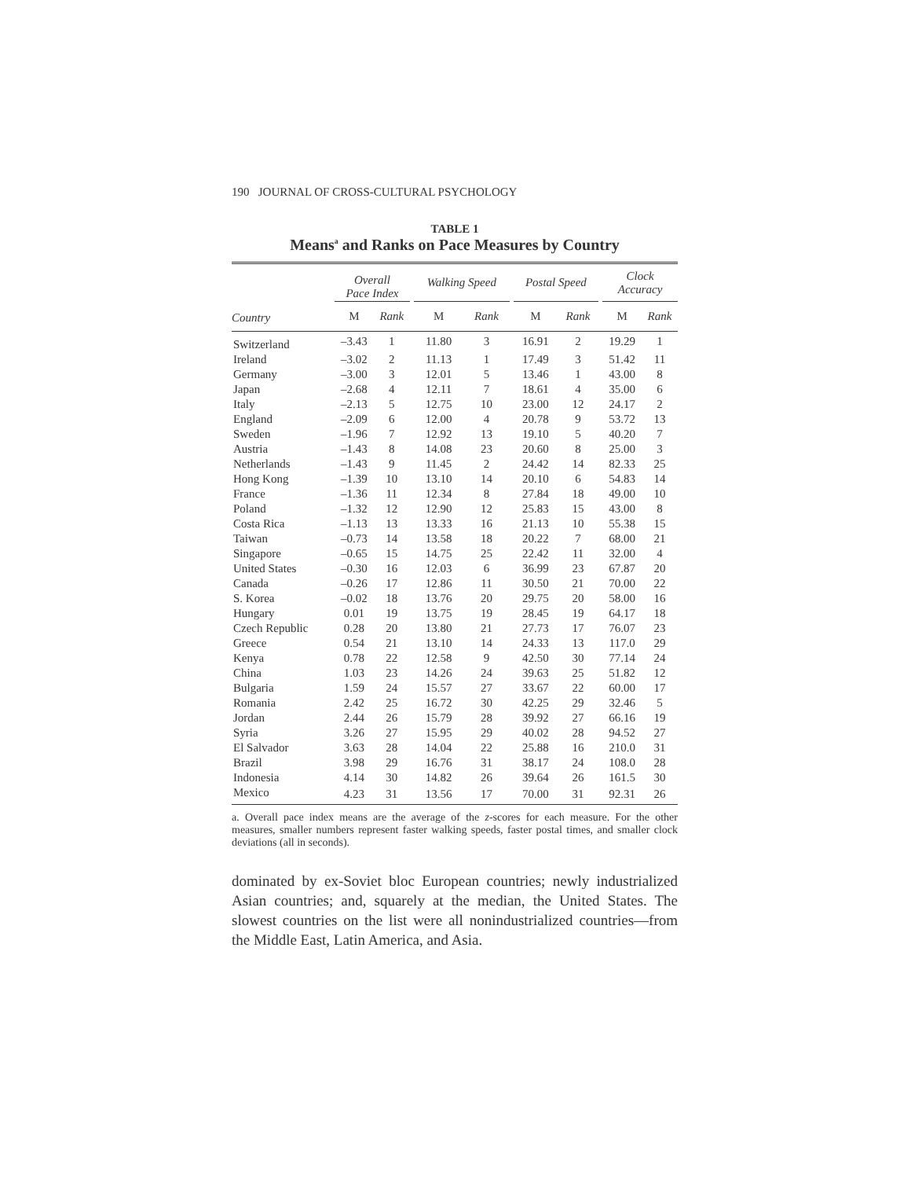190 JOURNAL OF CROSS-CULTURAL PSYCHOLOGY
TABLE 1
Means<sup>a</sup> and Ranks on Pace Measures by Country
| | Overall Pace Index | | | Walking Speed | | | Postal Speed | | | Clock Accuracy | |
| --- | --- | --- | --- | --- | --- | --- | --- | --- | --- | --- | --- |
| Country | M | Rank | | M | Rank | | M | Rank | | M | Rank |
| Switzerland | –3.43 | 1 | | 11.80 | 3 | | 16.91 | 2 | | 19.29 | 1 |
| Ireland | –3.02 | 2 | | 11.13 | 1 | | 17.49 | 3 | | 51.42 | 11 |
| Germany | –3.00 | 3 | | 12.01 | 5 | | 13.46 | 1 | | 43.00 | 8 |
| Japan | –2.68 | 4 | | 12.11 | 7 | | 18.61 | 4 | | 35.00 | 6 |
| Italy | –2.13 | 5 | | 12.75 | 10 | | 23.00 | 12 | | 24.17 | 2 |
| England | –2.09 | 6 | | 12.00 | 4 | | 20.78 | 9 | | 53.72 | 13 |
| Sweden | –1.96 | 7 | | 12.92 | 13 | | 19.10 | 5 | | 40.20 | 7 |
| Austria | –1.43 | 8 | | 14.08 | 23 | | 20.60 | 8 | | 25.00 | 3 |
| Netherlands | –1.43 | 9 | | 11.45 | 2 | | 24.42 | 14 | | 82.33 | 25 |
| Hong Kong | –1.39 | 10 | | 13.10 | 14 | | 20.10 | 6 | | 54.83 | 14 |
| France | –1.36 | 11 | | 12.34 | 8 | | 27.84 | 18 | | 49.00 | 10 |
| Poland | –1.32 | 12 | | 12.90 | 12 | | 25.83 | 15 | | 43.00 | 8 |
| Costa Rica | –1.13 | 13 | | 13.33 | 16 | | 21.13 | 10 | | 55.38 | 15 |
| Taiwan | –0.73 | 14 | | 13.58 | 18 | | 20.22 | 7 | | 68.00 | 21 |
| Singapore | –0.65 | 15 | | 14.75 | 25 | | 22.42 | 11 | | 32.00 | 4 |
| United States | –0.30 | 16 | | 12.03 | 6 | | 36.99 | 23 | | 67.87 | 20 |
| Canada | –0.26 | 17 | | 12.86 | 11 | | 30.50 | 21 | | 70.00 | 22 |
| S. Korea | –0.02 | 18 | | 13.76 | 20 | | 29.75 | 20 | | 58.00 | 16 |
| Hungary | 0.01 | 19 | | 13.75 | 19 | | 28.45 | 19 | | 64.17 | 18 |
| Czech Republic | 0.28 | 20 | | 13.80 | 21 | | 27.73 | 17 | | 76.07 | 23 |
| Greece | 0.54 | 21 | | 13.10 | 14 | | 24.33 | 13 | | 117.0 | 29 |
| Kenya | 0.78 | 22 | | 12.58 | 9 | | 42.50 | 30 | | 77.14 | 24 |
| China | 1.03 | 23 | | 14.26 | 24 | | 39.63 | 25 | | 51.82 | 12 |
| Bulgaria | 1.59 | 24 | | 15.57 | 27 | | 33.67 | 22 | | 60.00 | 17 |
| Romania | 2.42 | 25 | | 16.72 | 30 | | 42.25 | 29 | | 32.46 | 5 |
| Jordan | 2.44 | 26 | | 15.79 | 28 | | 39.92 | 27 | | 66.16 | 19 |
| Syria | 3.26 | 27 | | 15.95 | 29 | | 40.02 | 28 | | 94.52 | 27 |
| El Salvador | 3.63 | 28 | | 14.04 | 22 | | 25.88 | 16 | | 210.0 | 31 |
| Brazil | 3.98 | 29 | | 16.76 | 31 | | 38.17 | 24 | | 108.0 | 28 |
| Indonesia | 4.14 | 30 | | 14.82 | 26 | | 39.64 | 26 | | 161.5 | 30 |
| Mexico | 4.23 | 31 | | 13.56 | 17 | | 70.00 | 31 | | 92.31 | 26 |
a. Overall pace index means are the average of the z-scores for each measure. For the other measures, smaller numbers represent faster walking speeds, faster postal times, and smaller clock deviations (all in seconds).
dominated by ex-Soviet bloc European countries; newly industrialized Asian countries; and, squarely at the median, the United States. The slowest countries on the list were all nonindustrialized countries—from the Middle East, Latin America, and Asia.